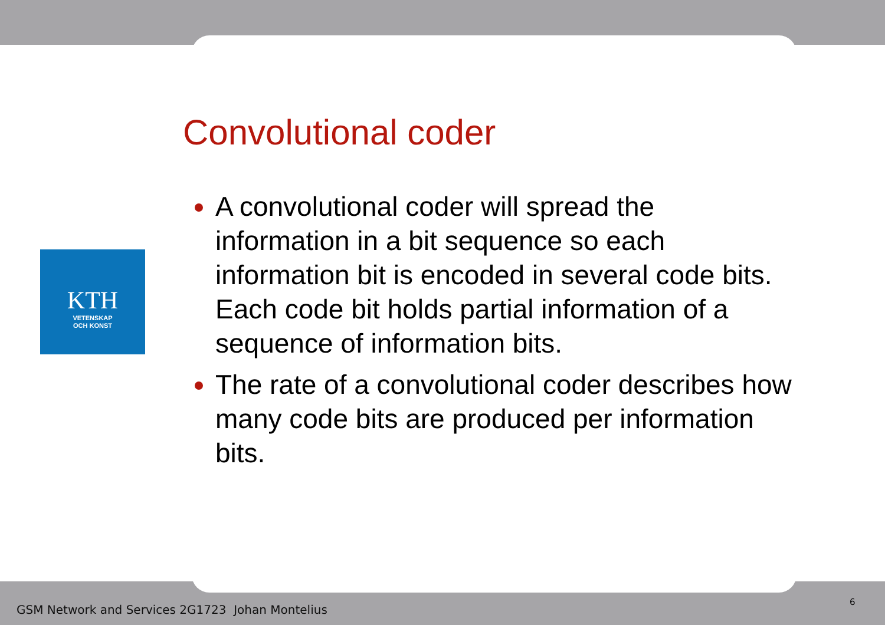KTH
VETENSKAP
OCH KONST
Convolutional coder
A convolutional coder will spread the information in a bit sequence so each information bit is encoded in several code bits. Each code bit holds partial information of a sequence of information bits.
The rate of a convolutional coder describes how many code bits are produced per information bits.
GSM Network and Services 2G1723 Johan Montelius
6